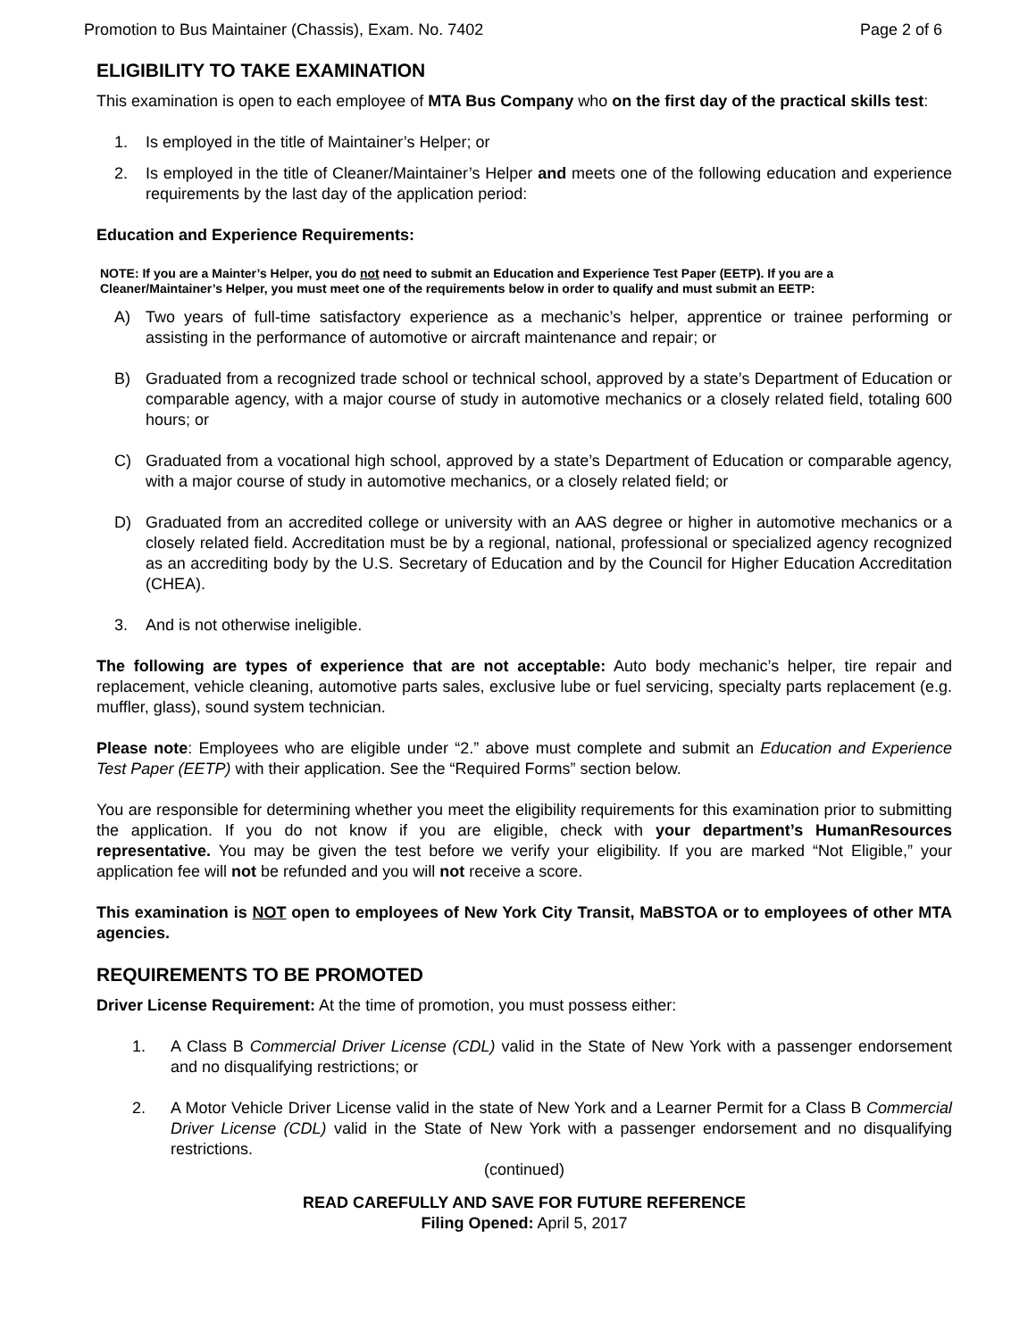Promotion to Bus Maintainer (Chassis), Exam. No. 7402 Page 2 of 6
ELIGIBILITY TO TAKE EXAMINATION
This examination is open to each employee of MTA Bus Company who on the first day of the practical skills test:
1. Is employed in the title of Maintainer’s Helper; or
2. Is employed in the title of Cleaner/Maintainer’s Helper and meets one of the following education and experience requirements by the last day of the application period:
Education and Experience Requirements:
NOTE: If you are a Mainter’s Helper, you do not need to submit an Education and Experience Test Paper (EETP). If you are a Cleaner/Maintainer’s Helper, you must meet one of the requirements below in order to qualify and must submit an EETP:
A) Two years of full-time satisfactory experience as a mechanic’s helper, apprentice or trainee performing or assisting in the performance of automotive or aircraft maintenance and repair; or
B) Graduated from a recognized trade school or technical school, approved by a state’s Department of Education or comparable agency, with a major course of study in automotive mechanics or a closely related field, totaling 600 hours; or
C) Graduated from a vocational high school, approved by a state’s Department of Education or comparable agency, with a major course of study in automotive mechanics, or a closely related field; or
D) Graduated from an accredited college or university with an AAS degree or higher in automotive mechanics or a closely related field. Accreditation must be by a regional, national, professional or specialized agency recognized as an accrediting body by the U.S. Secretary of Education and by the Council for Higher Education Accreditation (CHEA).
3. And is not otherwise ineligible.
The following are types of experience that are not acceptable: Auto body mechanic’s helper, tire repair and replacement, vehicle cleaning, automotive parts sales, exclusive lube or fuel servicing, specialty parts replacement (e.g. muffler, glass), sound system technician.
Please note: Employees who are eligible under “2.” above must complete and submit an Education and Experience Test Paper (EETP) with their application. See the “Required Forms” section below.
You are responsible for determining whether you meet the eligibility requirements for this examination prior to submitting the application. If you do not know if you are eligible, check with your department’s HumanResources representative. You may be given the test before we verify your eligibility. If you are marked “Not Eligible,” your application fee will not be refunded and you will not receive a score.
This examination is NOT open to employees of New York City Transit, MaBSTOA or to employees of other MTA agencies.
REQUIREMENTS TO BE PROMOTED
Driver License Requirement: At the time of promotion, you must possess either:
1. A Class B Commercial Driver License (CDL) valid in the State of New York with a passenger endorsement and no disqualifying restrictions; or
2. A Motor Vehicle Driver License valid in the state of New York and a Learner Permit for a Class B Commercial Driver License (CDL) valid in the State of New York with a passenger endorsement and no disqualifying restrictions.
(continued)
READ CAREFULLY AND SAVE FOR FUTURE REFERENCE
Filing Opened: April 5, 2017